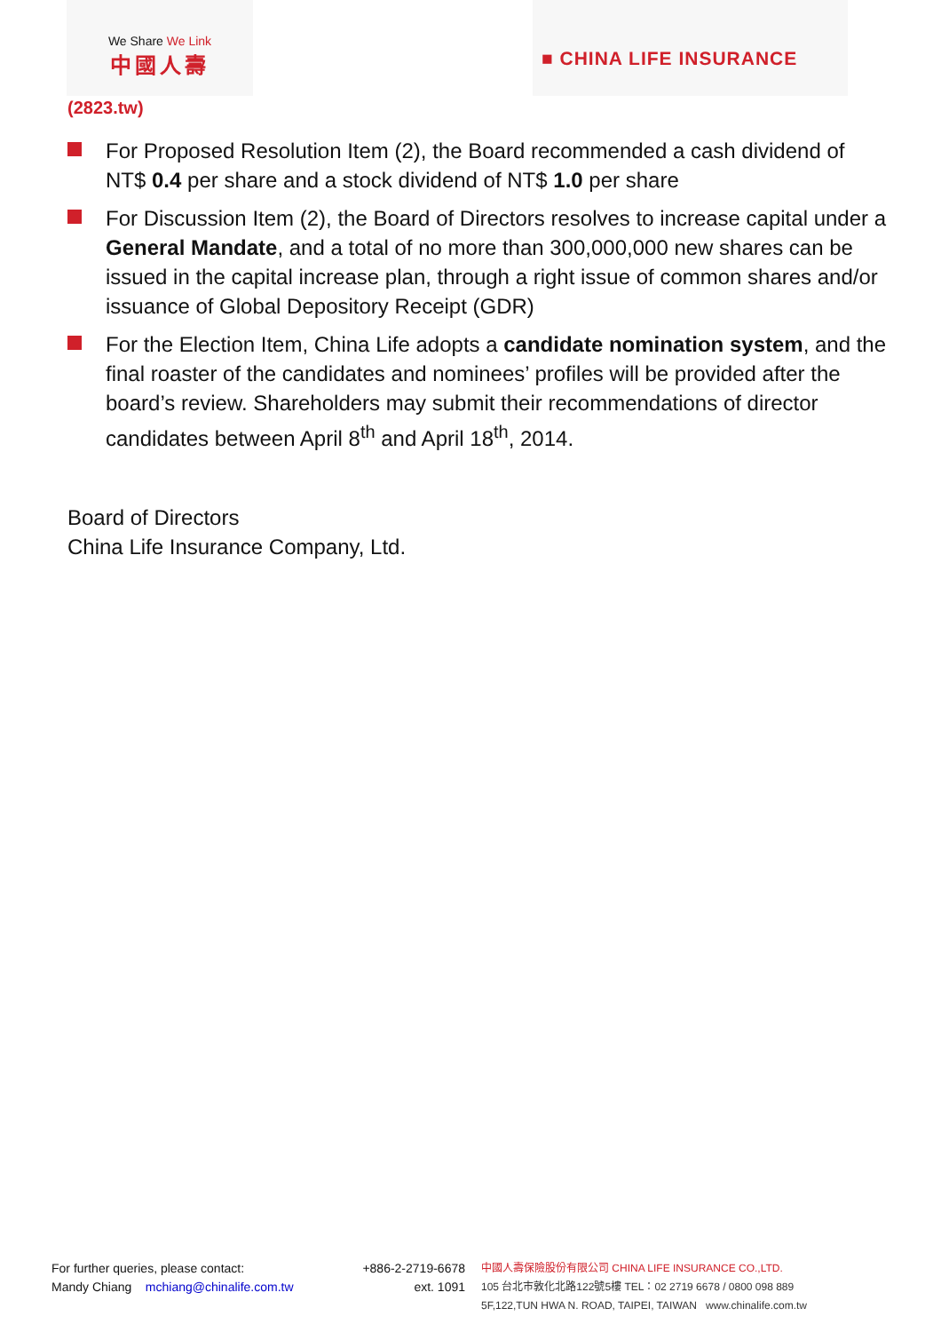We Share We Link
中國人壽
■ CHINA LIFE INSURANCE
(2823.tw)
For Proposed Resolution Item (2), the Board recommended a cash dividend of NT$ 0.4 per share and a stock dividend of NT$ 1.0 per share
For Discussion Item (2), the Board of Directors resolves to increase capital under a General Mandate, and a total of no more than 300,000,000 new shares can be issued in the capital increase plan, through a right issue of common shares and/or issuance of Global Depository Receipt (GDR)
For the Election Item, China Life adopts a candidate nomination system, and the final roaster of the candidates and nominees’ profiles will be provided after the board’s review. Shareholders may submit their recommendations of director candidates between April 8<sup>th</sup> and April 18<sup>th</sup>, 2014.
Board of Directors
China Life Insurance Company, Ltd.
For further queries, please contact:
Mandy Chiang mchiang@chinalife.com.tw
+886-2-2719-6678
ext. 1091
中國人壽保險股份有限公司 CHINA LIFE INSURANCE CO.,LTD.
105 台北市敦化北路122號5樓 TEL：02 2719 6678 / 0800 098 889
5F,122,TUN HWA N. ROAD, TAIPEI, TAIWAN www.chinalife.com.tw